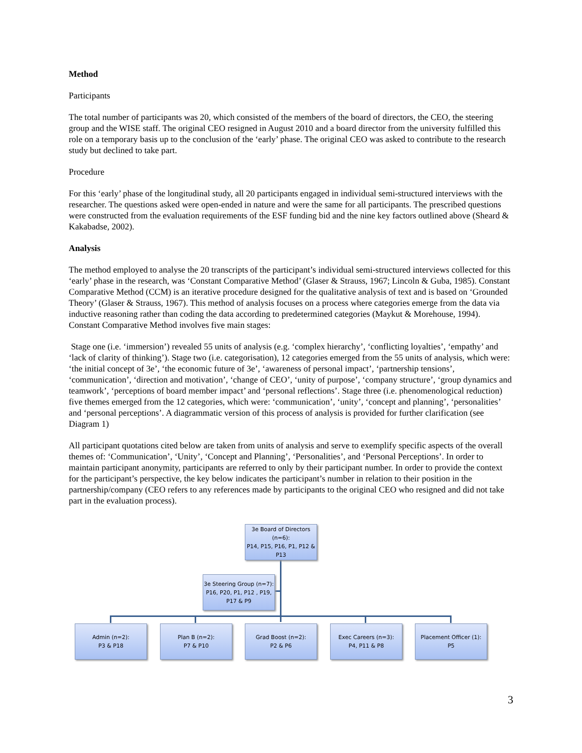Method
Participants
The total number of participants was 20, which consisted of the members of the board of directors, the CEO, the steering group and the WISE staff. The original CEO resigned in August 2010 and a board director from the university fulfilled this role on a temporary basis up to the conclusion of the ‘early’ phase. The original CEO was asked to contribute to the research study but declined to take part.
Procedure
For this ‘early’ phase of the longitudinal study, all 20 participants engaged in individual semi-structured interviews with the researcher. The questions asked were open-ended in nature and were the same for all participants. The prescribed questions were constructed from the evaluation requirements of the ESF funding bid and the nine key factors outlined above (Sheard & Kakabadse, 2002).
Analysis
The method employed to analyse the 20 transcripts of the participant’s individual semi-structured interviews collected for this ‘early’ phase in the research, was ‘Constant Comparative Method’ (Glaser & Strauss, 1967; Lincoln & Guba, 1985). Constant Comparative Method (CCM) is an iterative procedure designed for the qualitative analysis of text and is based on ‘Grounded Theory’ (Glaser & Strauss, 1967). This method of analysis focuses on a process where categories emerge from the data via inductive reasoning rather than coding the data according to predetermined categories (Maykut & Morehouse, 1994). Constant Comparative Method involves five main stages:
Stage one (i.e. ‘immersion’) revealed 55 units of analysis (e.g. ‘complex hierarchy’, ‘conflicting loyalties’, ‘empathy’ and ‘lack of clarity of thinking’). Stage two (i.e. categorisation), 12 categories emerged from the 55 units of analysis, which were: ‘the initial concept of 3e’, ‘the economic future of 3e’, ‘awareness of personal impact’, ‘partnership tensions’, ‘communication’, ‘direction and motivation’, ‘change of CEO’, ‘unity of purpose’, ‘company structure’, ‘group dynamics and teamwork’, ‘perceptions of board member impact’ and ‘personal reflections’. Stage three (i.e. phenomenological reduction) five themes emerged from the 12 categories, which were: ‘communication’, ‘unity’, ‘concept and planning’, ‘personalities’ and ‘personal perceptions’. A diagrammatic version of this process of analysis is provided for further clarification (see Diagram 1)
All participant quotations cited below are taken from units of analysis and serve to exemplify specific aspects of the overall themes of: ‘Communication’, ‘Unity’, ‘Concept and Planning’, ‘Personalities’, and ‘Personal Perceptions’. In order to maintain participant anonymity, participants are referred to only by their participant number. In order to provide the context for the participant’s perspective, the key below indicates the participant’s number in relation to their position in the partnership/company (CEO refers to any references made by participants to the original CEO who resigned and did not take part in the evaluation process).
3e Board of Directors (n=6):
P14, P15, P16, P1, P12 & P13
3e Steering Group (n=7):
P16, P20, P1, P12 , P19, P17 & P9
Admin (n=2):
P3 & P18
Plan B (n=2):
P7 & P10
Grad Boost (n=2):
P2 & P6
Exec Careers (n=3):
P4, P11 & P8
Placement Officer (1):
P5
3